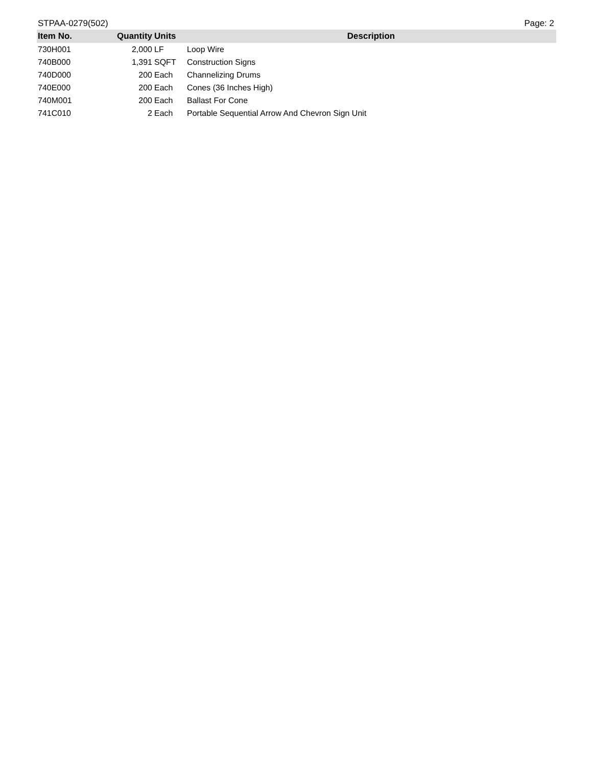STPAA-0279(502) Page: 2
| Item No. | Quantity | Units | Description |
| --- | --- | --- | --- |
| 730H001 | 2,000 | LF | Loop Wire |
| 740B000 | 1,391 | SQFT | Construction Signs |
| 740D000 | 200 | Each | Channelizing Drums |
| 740E000 | 200 | Each | Cones (36 Inches High) |
| 740M001 | 200 | Each | Ballast For Cone |
| 741C010 | 2 | Each | Portable Sequential Arrow And Chevron Sign Unit |